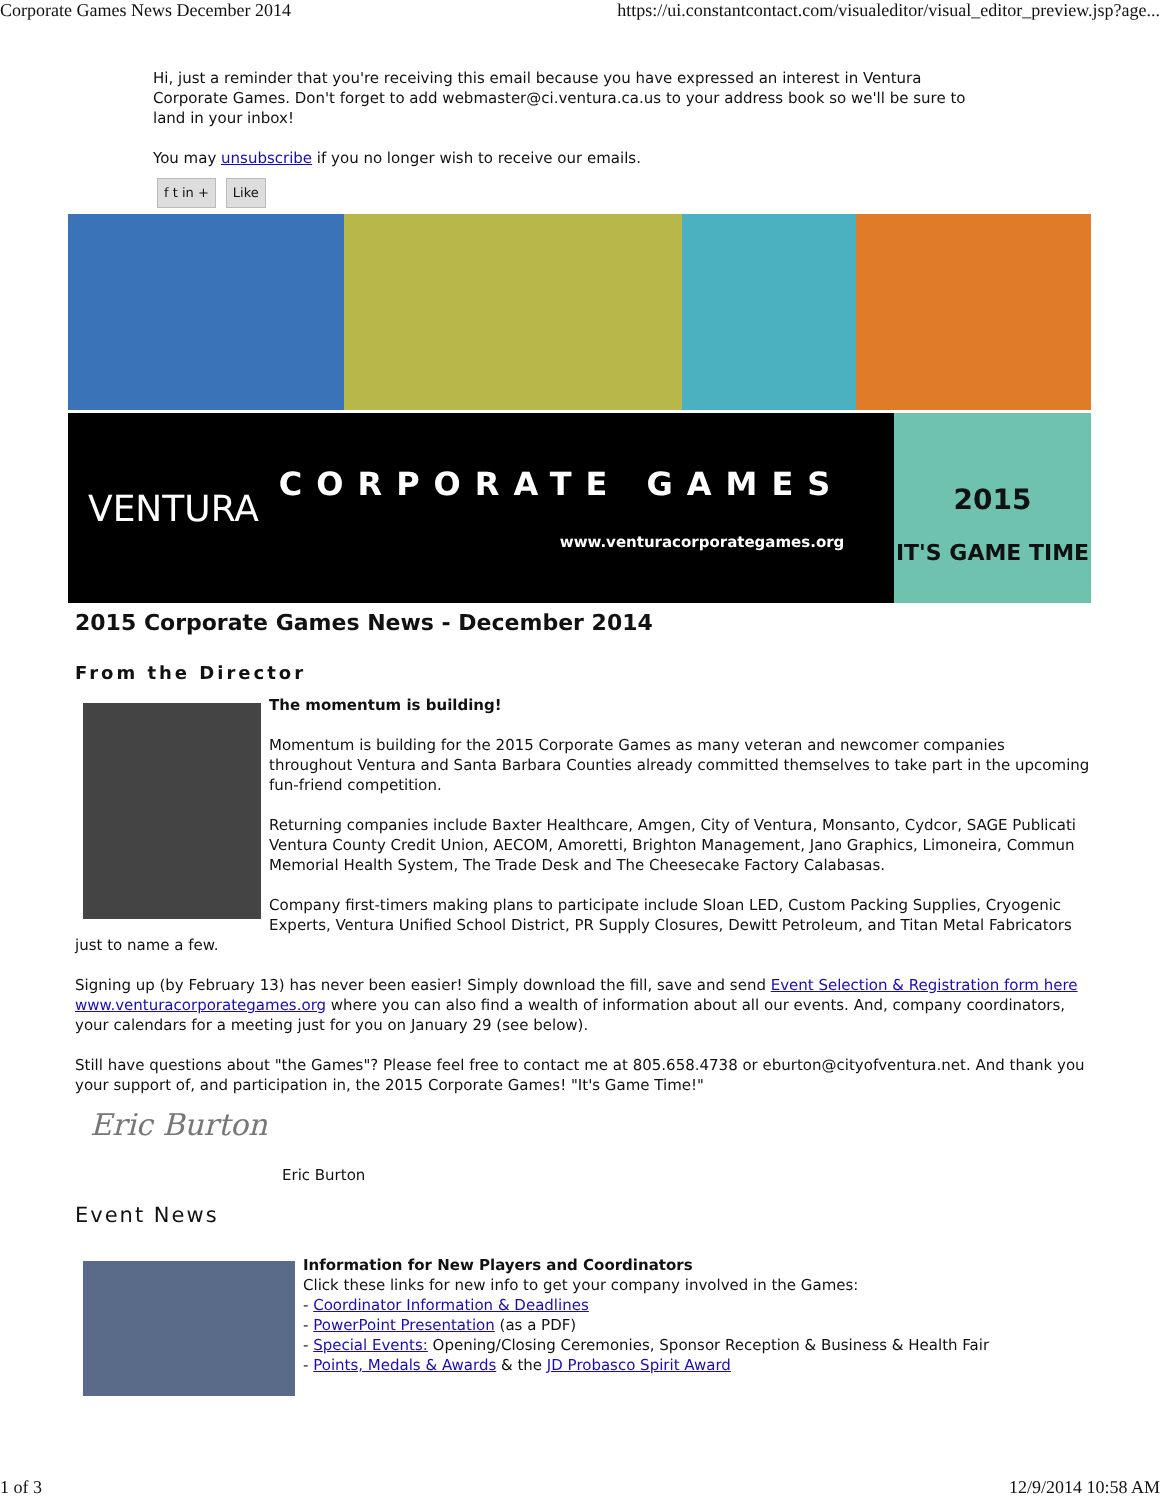Corporate Games News December 2014 https://ui.constantcontact.com/visualeditor/visual_editor_preview.jsp?age...
Hi, just a reminder that you're receiving this email because you have expressed an interest in Ventura Corporate Games. Don't forget to add webmaster@ci.ventura.ca.us to your address book so we'll be sure to land in your inbox!
You may unsubscribe if you no longer wish to receive our emails.
f t in + Like
VENTURA
CORPORATE GAMES
www.venturacorporategames.org
2015
IT'S GAME TIME
2015 Corporate Games News - December 2014
From the Director
The momentum is building!
Momentum is building for the 2015 Corporate Games as many veteran and newcomer companies throughout Ventura and Santa Barbara Counties already committed themselves to take part in the upcoming fun-friend competition.
Returning companies include Baxter Healthcare, Amgen, City of Ventura, Monsanto, Cydcor, SAGE Publicati Ventura County Credit Union, AECOM, Amoretti, Brighton Management, Jano Graphics, Limoneira, Commun Memorial Health System, The Trade Desk and The Cheesecake Factory Calabasas.
Company first-timers making plans to participate include Sloan LED, Custom Packing Supplies, Cryogenic Experts, Ventura Unified School District, PR Supply Closures, Dewitt Petroleum, and Titan Metal Fabricators just to name a few.
Signing up (by February 13) has never been easier! Simply download the fill, save and send Event Selection & Registration form here www.venturacorporategames.org where you can also find a wealth of information about all our events. And, company coordinators, your calendars for a meeting just for you on January 29 (see below).
Still have questions about "the Games"? Please feel free to contact me at 805.658.4738 or eburton@cityofventura.net. And thank you your support of, and participation in, the 2015 Corporate Games! "It's Game Time!"
Eric Burton
Eric Burton
Event News
Information for New Players and Coordinators
Click these links for new info to get your company involved in the Games:
- Coordinator Information & Deadlines
- PowerPoint Presentation (as a PDF)
- Special Events: Opening/Closing Ceremonies, Sponsor Reception & Business & Health Fair
- Points, Medals & Awards & the JD Probasco Spirit Award
1 of 3 12/9/2014 10:58 AM